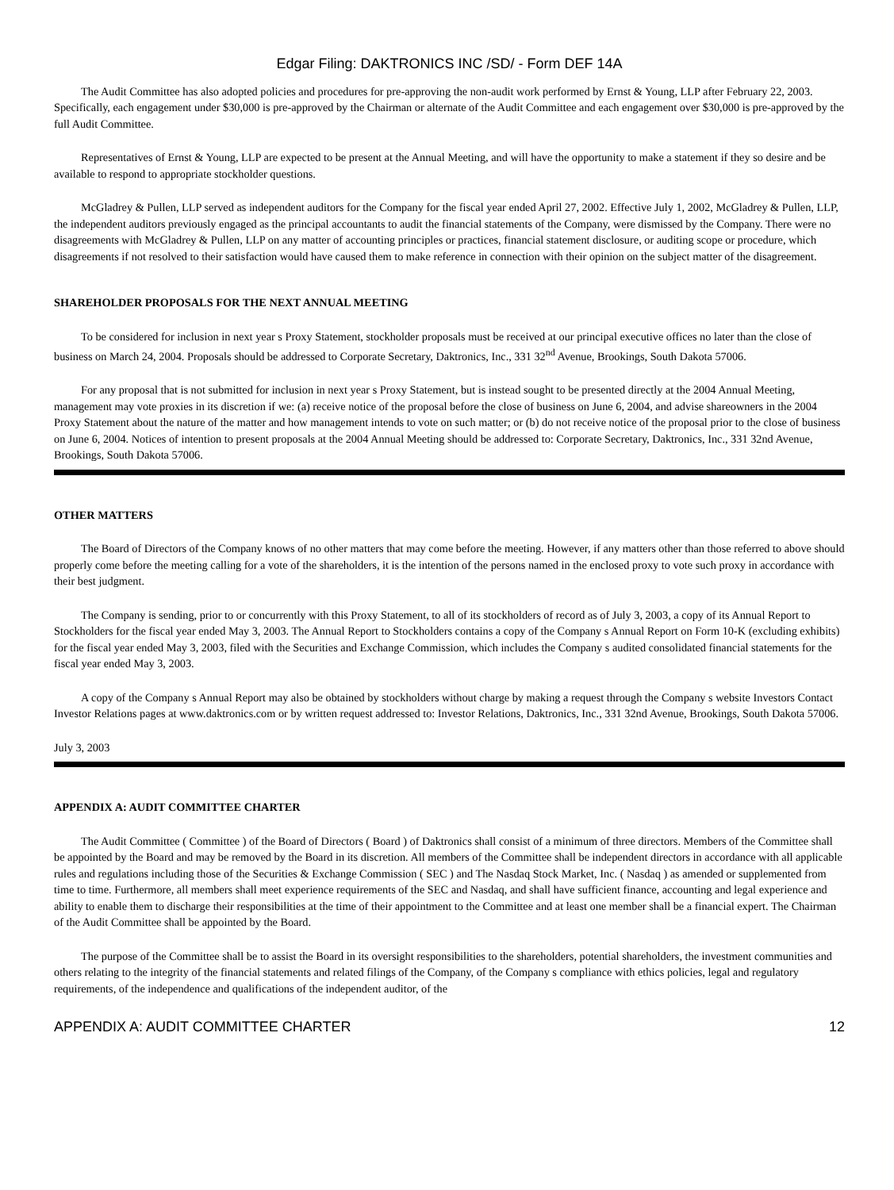Edgar Filing: DAKTRONICS INC /SD/ - Form DEF 14A
The Audit Committee has also adopted policies and procedures for pre-approving the non-audit work performed by Ernst & Young, LLP after February 22, 2003. Specifically, each engagement under $30,000 is pre-approved by the Chairman or alternate of the Audit Committee and each engagement over $30,000 is pre-approved by the full Audit Committee.
Representatives of Ernst & Young, LLP are expected to be present at the Annual Meeting, and will have the opportunity to make a statement if they so desire and be available to respond to appropriate stockholder questions.
McGladrey & Pullen, LLP served as independent auditors for the Company for the fiscal year ended April 27, 2002. Effective July 1, 2002, McGladrey & Pullen, LLP, the independent auditors previously engaged as the principal accountants to audit the financial statements of the Company, were dismissed by the Company. There were no disagreements with McGladrey & Pullen, LLP on any matter of accounting principles or practices, financial statement disclosure, or auditing scope or procedure, which disagreements if not resolved to their satisfaction would have caused them to make reference in connection with their opinion on the subject matter of the disagreement.
SHAREHOLDER PROPOSALS FOR THE NEXT ANNUAL MEETING
To be considered for inclusion in next year s Proxy Statement, stockholder proposals must be received at our principal executive offices no later than the close of business on March 24, 2004. Proposals should be addressed to Corporate Secretary, Daktronics, Inc., 331 32<sup>nd</sup> Avenue, Brookings, South Dakota 57006.
For any proposal that is not submitted for inclusion in next year s Proxy Statement, but is instead sought to be presented directly at the 2004 Annual Meeting, management may vote proxies in its discretion if we: (a) receive notice of the proposal before the close of business on June 6, 2004, and advise shareowners in the 2004 Proxy Statement about the nature of the matter and how management intends to vote on such matter; or (b) do not receive notice of the proposal prior to the close of business on June 6, 2004. Notices of intention to present proposals at the 2004 Annual Meeting should be addressed to: Corporate Secretary, Daktronics, Inc., 331 32nd Avenue, Brookings, South Dakota 57006.
OTHER MATTERS
The Board of Directors of the Company knows of no other matters that may come before the meeting. However, if any matters other than those referred to above should properly come before the meeting calling for a vote of the shareholders, it is the intention of the persons named in the enclosed proxy to vote such proxy in accordance with their best judgment.
The Company is sending, prior to or concurrently with this Proxy Statement, to all of its stockholders of record as of July 3, 2003, a copy of its Annual Report to Stockholders for the fiscal year ended May 3, 2003. The Annual Report to Stockholders contains a copy of the Company s Annual Report on Form 10-K (excluding exhibits) for the fiscal year ended May 3, 2003, filed with the Securities and Exchange Commission, which includes the Company s audited consolidated financial statements for the fiscal year ended May 3, 2003.
A copy of the Company s Annual Report may also be obtained by stockholders without charge by making a request through the Company s website Investors Contact Investor Relations pages at www.daktronics.com or by written request addressed to: Investor Relations, Daktronics, Inc., 331 32nd Avenue, Brookings, South Dakota 57006.
July 3, 2003
APPENDIX A: AUDIT COMMITTEE CHARTER
The Audit Committee ( Committee ) of the Board of Directors ( Board ) of Daktronics shall consist of a minimum of three directors. Members of the Committee shall be appointed by the Board and may be removed by the Board in its discretion. All members of the Committee shall be independent directors in accordance with all applicable rules and regulations including those of the Securities & Exchange Commission ( SEC ) and The Nasdaq Stock Market, Inc. ( Nasdaq ) as amended or supplemented from time to time. Furthermore, all members shall meet experience requirements of the SEC and Nasdaq, and shall have sufficient finance, accounting and legal experience and ability to enable them to discharge their responsibilities at the time of their appointment to the Committee and at least one member shall be a financial expert. The Chairman of the Audit Committee shall be appointed by the Board.
The purpose of the Committee shall be to assist the Board in its oversight responsibilities to the shareholders, potential shareholders, the investment communities and others relating to the integrity of the financial statements and related filings of the Company, of the Company s compliance with ethics policies, legal and regulatory requirements, of the independence and qualifications of the independent auditor, of the
APPENDIX A: AUDIT COMMITTEE CHARTER 12